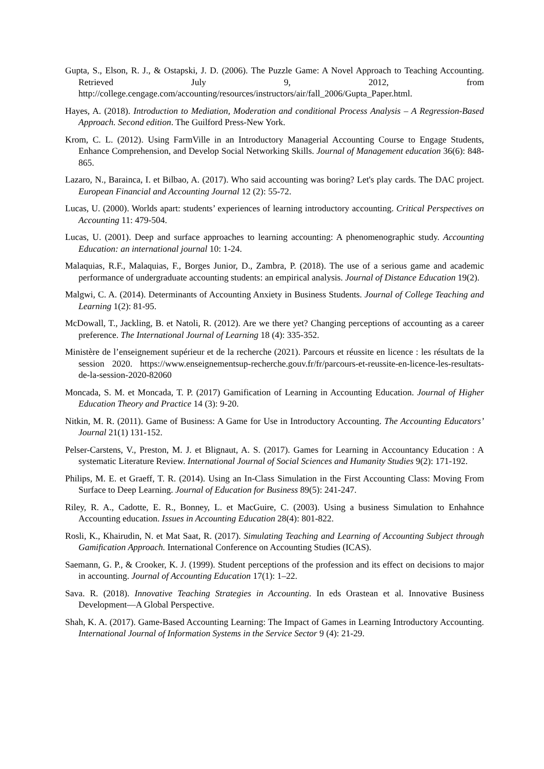Gupta, S., Elson, R. J., & Ostapski, J. D. (2006). The Puzzle Game: A Novel Approach to Teaching Accounting. Retrieved July 9, 2012, from http://college.cengage.com/accounting/resources/instructors/air/fall_2006/Gupta_Paper.html.
Hayes, A. (2018). Introduction to Mediation, Moderation and conditional Process Analysis – A Regression-Based Approach. Second edition. The Guilford Press-New York.
Krom, C. L. (2012). Using FarmVille in an Introductory Managerial Accounting Course to Engage Students, Enhance Comprehension, and Develop Social Networking Skills. Journal of Management education 36(6): 848-865.
Lazaro, N., Barainca, I. et Bilbao, A. (2017). Who said accounting was boring? Let's play cards. The DAC project. European Financial and Accounting Journal 12 (2): 55-72.
Lucas, U. (2000). Worlds apart: students’ experiences of learning introductory accounting. Critical Perspectives on Accounting 11: 479-504.
Lucas, U. (2001). Deep and surface approaches to learning accounting: A phenomenographic study. Accounting Education: an international journal 10: 1-24.
Malaquias, R.F., Malaquias, F., Borges Junior, D., Zambra, P. (2018). The use of a serious game and academic performance of undergraduate accounting students: an empirical analysis. Journal of Distance Education 19(2).
Malgwi, C. A. (2014). Determinants of Accounting Anxiety in Business Students. Journal of College Teaching and Learning 1(2): 81-95.
McDowall, T., Jackling, B. et Natoli, R. (2012). Are we there yet? Changing perceptions of accounting as a career preference. The International Journal of Learning 18 (4): 335-352.
Ministère de l’enseignement supérieur et de la recherche (2021). Parcours et réussite en licence : les résultats de la session 2020. https://www.enseignementsup-recherche.gouv.fr/fr/parcours-et-reussite-en-licence-les-resultats-de-la-session-2020-82060
Moncada, S. M. et Moncada, T. P. (2017) Gamification of Learning in Accounting Education. Journal of Higher Education Theory and Practice 14 (3): 9-20.
Nitkin, M. R. (2011). Game of Business: A Game for Use in Introductory Accounting. The Accounting Educators’ Journal 21(1) 131-152.
Pelser-Carstens, V., Preston, M. J. et Blignaut, A. S. (2017). Games for Learning in Accountancy Education : A systematic Literature Review. International Journal of Social Sciences and Humanity Studies 9(2): 171-192.
Philips, M. E. et Graeff, T. R. (2014). Using an In-Class Simulation in the First Accounting Class: Moving From Surface to Deep Learning. Journal of Education for Business 89(5): 241-247.
Riley, R. A., Cadotte, E. R., Bonney, L. et MacGuire, C. (2003). Using a business Simulation to Enhahnce Accounting education. Issues in Accounting Education 28(4): 801-822.
Rosli, K., Khairudin, N. et Mat Saat, R. (2017). Simulating Teaching and Learning of Accounting Subject through Gamification Approach. International Conference on Accounting Studies (ICAS).
Saemann, G. P., & Crooker, K. J. (1999). Student perceptions of the profession and its effect on decisions to major in accounting. Journal of Accounting Education 17(1): 1–22.
Sava. R. (2018). Innovative Teaching Strategies in Accounting. In eds Orastean et al. Innovative Business Development—A Global Perspective.
Shah, K. A. (2017). Game-Based Accounting Learning: The Impact of Games in Learning Introductory Accounting. International Journal of Information Systems in the Service Sector 9 (4): 21-29.